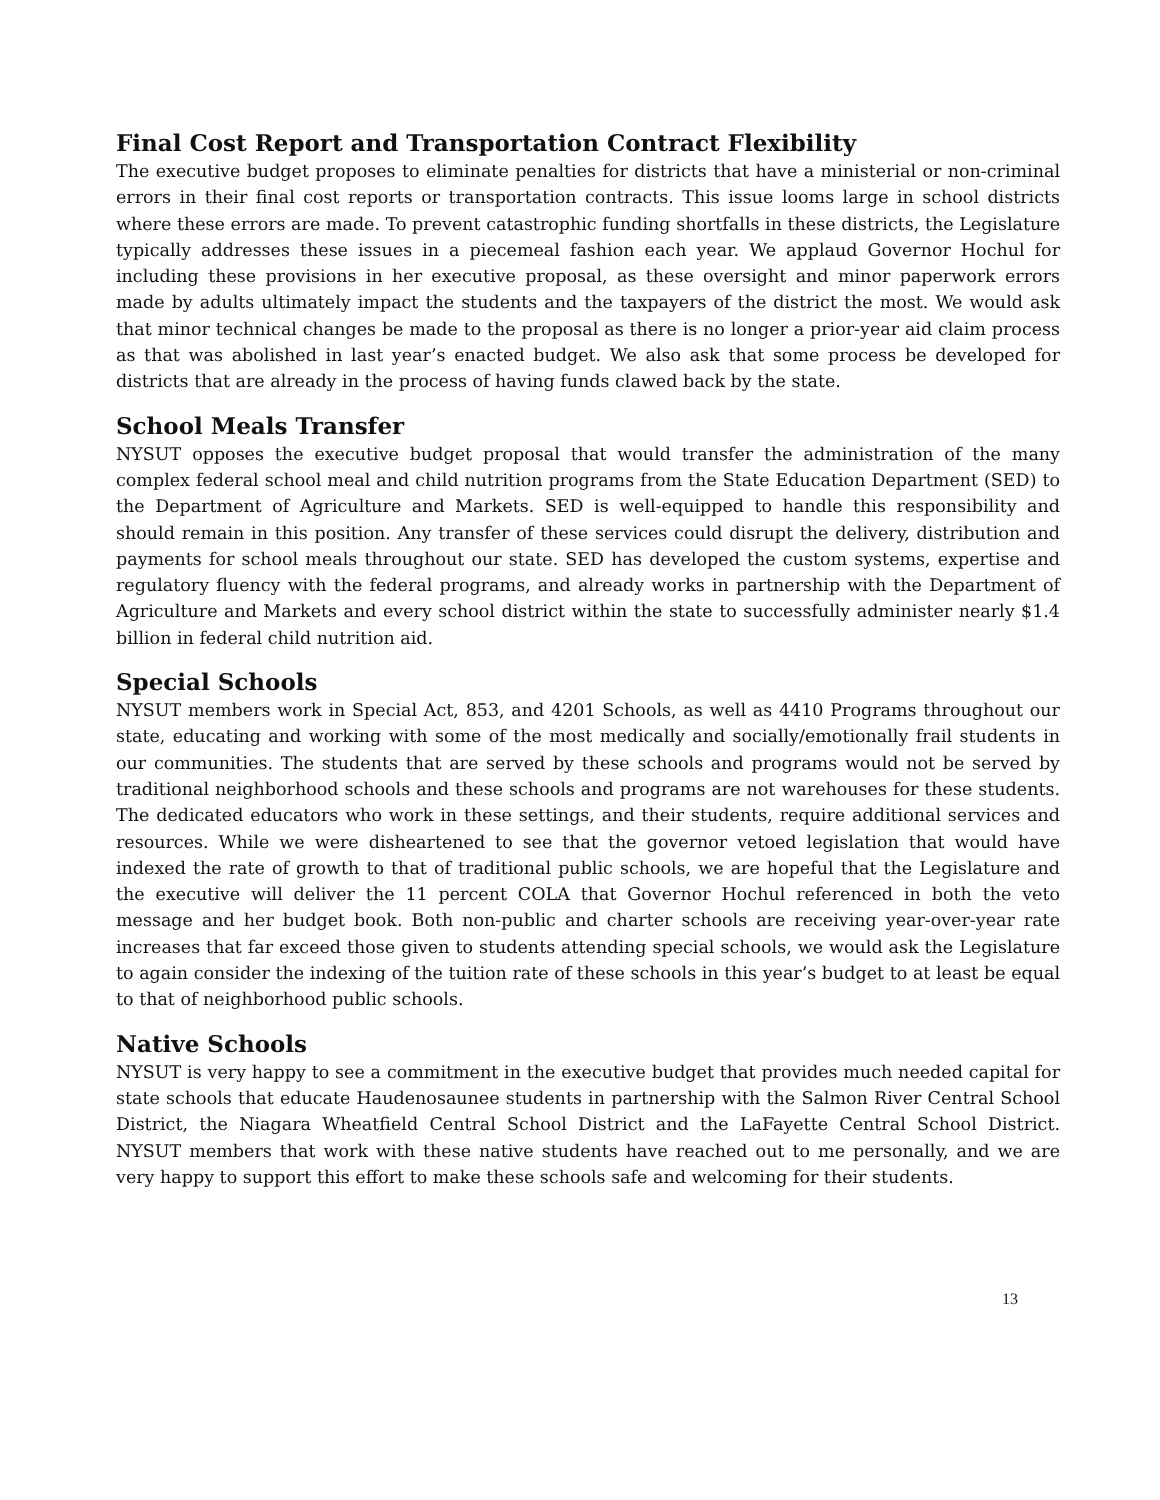Final Cost Report and Transportation Contract Flexibility
The executive budget proposes to eliminate penalties for districts that have a ministerial or non-criminal errors in their final cost reports or transportation contracts. This issue looms large in school districts where these errors are made. To prevent catastrophic funding shortfalls in these districts, the Legislature typically addresses these issues in a piecemeal fashion each year. We applaud Governor Hochul for including these provisions in her executive proposal, as these oversight and minor paperwork errors made by adults ultimately impact the students and the taxpayers of the district the most. We would ask that minor technical changes be made to the proposal as there is no longer a prior-year aid claim process as that was abolished in last year’s enacted budget. We also ask that some process be developed for districts that are already in the process of having funds clawed back by the state.
School Meals Transfer
NYSUT opposes the executive budget proposal that would transfer the administration of the many complex federal school meal and child nutrition programs from the State Education Department (SED) to the Department of Agriculture and Markets. SED is well-equipped to handle this responsibility and should remain in this position. Any transfer of these services could disrupt the delivery, distribution and payments for school meals throughout our state. SED has developed the custom systems, expertise and regulatory fluency with the federal programs, and already works in partnership with the Department of Agriculture and Markets and every school district within the state to successfully administer nearly $1.4 billion in federal child nutrition aid.
Special Schools
NYSUT members work in Special Act, 853, and 4201 Schools, as well as 4410 Programs throughout our state, educating and working with some of the most medically and socially/emotionally frail students in our communities. The students that are served by these schools and programs would not be served by traditional neighborhood schools and these schools and programs are not warehouses for these students. The dedicated educators who work in these settings, and their students, require additional services and resources. While we were disheartened to see that the governor vetoed legislation that would have indexed the rate of growth to that of traditional public schools, we are hopeful that the Legislature and the executive will deliver the 11 percent COLA that Governor Hochul referenced in both the veto message and her budget book. Both non-public and charter schools are receiving year-over-year rate increases that far exceed those given to students attending special schools, we would ask the Legislature to again consider the indexing of the tuition rate of these schools in this year’s budget to at least be equal to that of neighborhood public schools.
Native Schools
NYSUT is very happy to see a commitment in the executive budget that provides much needed capital for state schools that educate Haudenosaunee students in partnership with the Salmon River Central School District, the Niagara Wheatfield Central School District and the LaFayette Central School District. NYSUT members that work with these native students have reached out to me personally, and we are very happy to support this effort to make these schools safe and welcoming for their students.
13